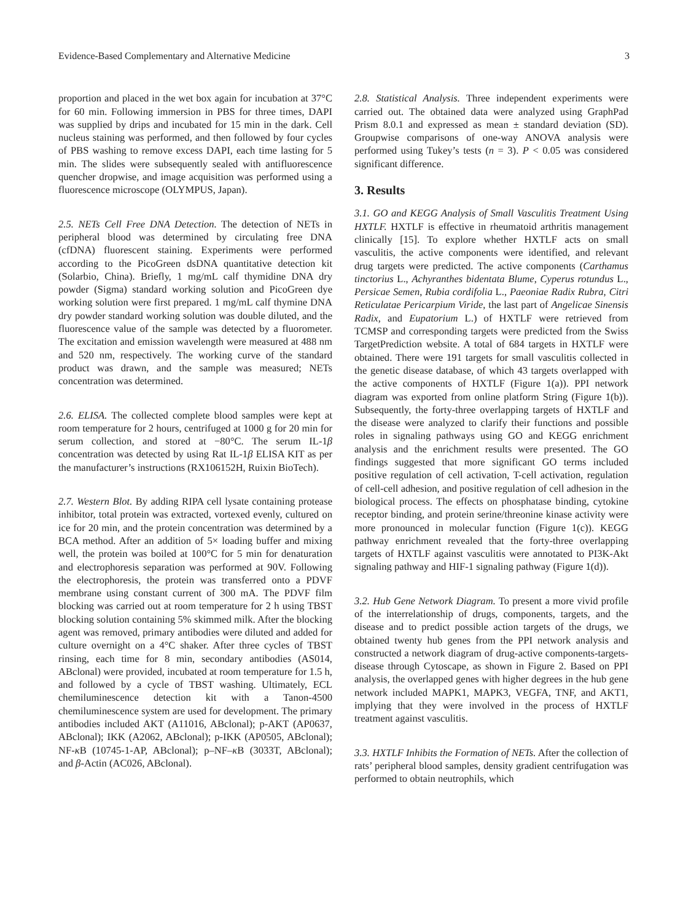Evidence-Based Complementary and Alternative Medicine 3
proportion and placed in the wet box again for incubation at 37°C for 60 min. Following immersion in PBS for three times, DAPI was supplied by drips and incubated for 15 min in the dark. Cell nucleus staining was performed, and then followed by four cycles of PBS washing to remove excess DAPI, each time lasting for 5 min. The slides were subsequently sealed with antifluorescence quencher dropwise, and image acquisition was performed using a fluorescence microscope (OLYMPUS, Japan).
2.5. NETs Cell Free DNA Detection. The detection of NETs in peripheral blood was determined by circulating free DNA (cfDNA) fluorescent staining. Experiments were performed according to the PicoGreen dsDNA quantitative detection kit (Solarbio, China). Briefly, 1 mg/mL calf thymidine DNA dry powder (Sigma) standard working solution and PicoGreen dye working solution were first prepared. 1 mg/mL calf thymine DNA dry powder standard working solution was double diluted, and the fluorescence value of the sample was detected by a fluorometer. The excitation and emission wavelength were measured at 488 nm and 520 nm, respectively. The working curve of the standard product was drawn, and the sample was measured; NETs concentration was determined.
2.6. ELISA. The collected complete blood samples were kept at room temperature for 2 hours, centrifuged at 1000 g for 20 min for serum collection, and stored at −80°C. The serum IL-1β concentration was detected by using Rat IL-1β ELISA KIT as per the manufacturer’s instructions (RX106152H, Ruixin BioTech).
2.7. Western Blot. By adding RIPA cell lysate containing protease inhibitor, total protein was extracted, vortexed evenly, cultured on ice for 20 min, and the protein concentration was determined by a BCA method. After an addition of 5× loading buffer and mixing well, the protein was boiled at 100°C for 5 min for denaturation and electrophoresis separation was performed at 90V. Following the electrophoresis, the protein was transferred onto a PDVF membrane using constant current of 300 mA. The PDVF film blocking was carried out at room temperature for 2 h using TBST blocking solution containing 5% skimmed milk. After the blocking agent was removed, primary antibodies were diluted and added for culture overnight on a 4°C shaker. After three cycles of TBST rinsing, each time for 8 min, secondary antibodies (AS014, ABclonal) were provided, incubated at room temperature for 1.5 h, and followed by a cycle of TBST washing. Ultimately, ECL chemiluminescence detection kit with a Tanon-4500 chemiluminescence system are used for development. The primary antibodies included AKT (A11016, ABclonal); p-AKT (AP0637, ABclonal); IKK (A2062, ABclonal); p-IKK (AP0505, ABclonal); NF-κ B (10745-1-AP, ABclonal); p–NF–κ B (3033T, ABclonal); and β-Actin (AC026, ABclonal).
2.8. Statistical Analysis. Three independent experiments were carried out. The obtained data were analyzed using GraphPad Prism 8.0.1 and expressed as mean ± standard deviation (SD). Groupwise comparisons of one-way ANOVA analysis were performed using Tukey’s tests (n = 3). P < 0.05 was considered significant difference.
3. Results
3.1. GO and KEGG Analysis of Small Vasculitis Treatment Using HXTLF. HXTLF is effective in rheumatoid arthritis management clinically [15]. To explore whether HXTLF acts on small vasculitis, the active components were identified, and relevant drug targets were predicted. The active components (Carthamus tinctorius L., Achyranthes bidentata Blume, Cyperus rotundus L., Persicae Semen, Rubia cordifolia L., Paeoniae Radix Rubra, Citri Reticulatae Pericarpium Viride, the last part of Angelicae Sinensis Radix, and Eupatorium L.) of HXTLF were retrieved from TCMSP and corresponding targets were predicted from the Swiss TargetPrediction website. A total of 684 targets in HXTLF were obtained. There were 191 targets for small vasculitis collected in the genetic disease database, of which 43 targets overlapped with the active components of HXTLF (Figure 1(a)). PPI network diagram was exported from online platform String (Figure 1(b)). Subsequently, the forty-three overlapping targets of HXTLF and the disease were analyzed to clarify their functions and possible roles in signaling pathways using GO and KEGG enrichment analysis and the enrichment results were presented. The GO findings suggested that more significant GO terms included positive regulation of cell activation, T-cell activation, regulation of cell-cell adhesion, and positive regulation of cell adhesion in the biological process. The effects on phosphatase binding, cytokine receptor binding, and protein serine/threonine kinase activity were more pronounced in molecular function (Figure 1(c)). KEGG pathway enrichment revealed that the forty-three overlapping targets of HXTLF against vasculitis were annotated to PI3K-Akt signaling pathway and HIF-1 signaling pathway (Figure 1(d)).
3.2. Hub Gene Network Diagram. To present a more vivid profile of the interrelationship of drugs, components, targets, and the disease and to predict possible action targets of the drugs, we obtained twenty hub genes from the PPI network analysis and constructed a network diagram of drug-active components-targets-disease through Cytoscape, as shown in Figure 2. Based on PPI analysis, the overlapped genes with higher degrees in the hub gene network included MAPK1, MAPK3, VEGFA, TNF, and AKT1, implying that they were involved in the process of HXTLF treatment against vasculitis.
3.3. HXTLF Inhibits the Formation of NETs. After the collection of rats’ peripheral blood samples, density gradient centrifugation was performed to obtain neutrophils, which